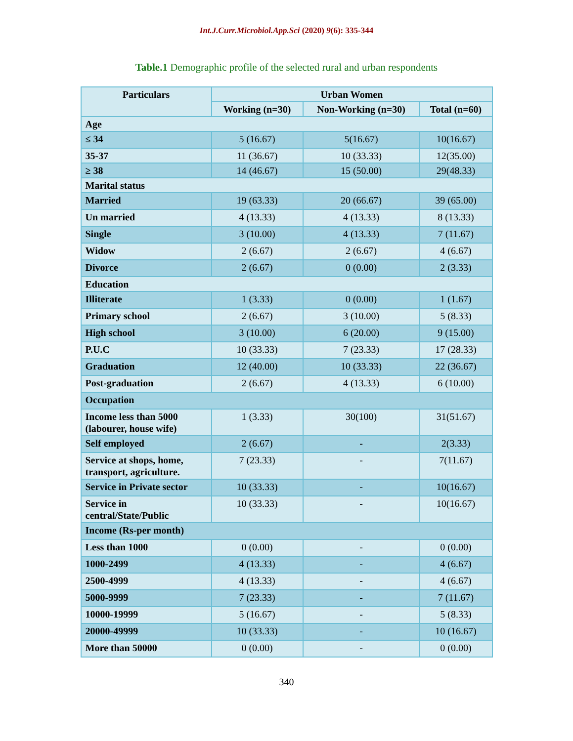Int.J.Curr.Microbiol.App.Sci (2020) 9(6): 335-344
Table.1 Demographic profile of the selected rural and urban respondents
| Particulars | Urban Women | | |
| --- | --- | --- | --- |
| | Working (n=30) | Non-Working (n=30) | Total (n=60) |
| Age | | | |
| ≤ 34 | 5 (16.67) | 5(16.67) | 10(16.67) |
| 35-37 | 11 (36.67) | 10 (33.33) | 12(35.00) |
| ≥ 38 | 14 (46.67) | 15 (50.00) | 29(48.33) |
| Marital status | | | |
| Married | 19 (63.33) | 20 (66.67) | 39 (65.00) |
| Un married | 4 (13.33) | 4 (13.33) | 8 (13.33) |
| Single | 3 (10.00) | 4 (13.33) | 7 (11.67) |
| Widow | 2 (6.67) | 2 (6.67) | 4 (6.67) |
| Divorce | 2 (6.67) | 0 (0.00) | 2 (3.33) |
| Education | | | |
| Illiterate | 1 (3.33) | 0 (0.00) | 1 (1.67) |
| Primary school | 2 (6.67) | 3 (10.00) | 5 (8.33) |
| High school | 3 (10.00) | 6 (20.00) | 9 (15.00) |
| P.U.C | 10 (33.33) | 7 (23.33) | 17 (28.33) |
| Graduation | 12 (40.00) | 10 (33.33) | 22 (36.67) |
| Post-graduation | 2 (6.67) | 4 (13.33) | 6 (10.00) |
| Occupation | | | |
| Income less than 5000 (labourer, house wife) | 1 (3.33) | 30(100) | 31(51.67) |
| Self employed | 2 (6.67) | - | 2(3.33) |
| Service at shops, home, transport, agriculture. | 7 (23.33) | - | 7(11.67) |
| Service in Private sector | 10 (33.33) | - | 10(16.67) |
| Service in central/State/Public | 10 (33.33) | - | 10(16.67) |
| Income (Rs-per month) | | | |
| Less than 1000 | 0 (0.00) | - | 0 (0.00) |
| 1000-2499 | 4 (13.33) | - | 4 (6.67) |
| 2500-4999 | 4 (13.33) | - | 4 (6.67) |
| 5000-9999 | 7 (23.33) | - | 7 (11.67) |
| 10000-19999 | 5 (16.67) | - | 5 (8.33) |
| 20000-49999 | 10 (33.33) | - | 10 (16.67) |
| More than 50000 | 0 (0.00) | - | 0 (0.00) |
340